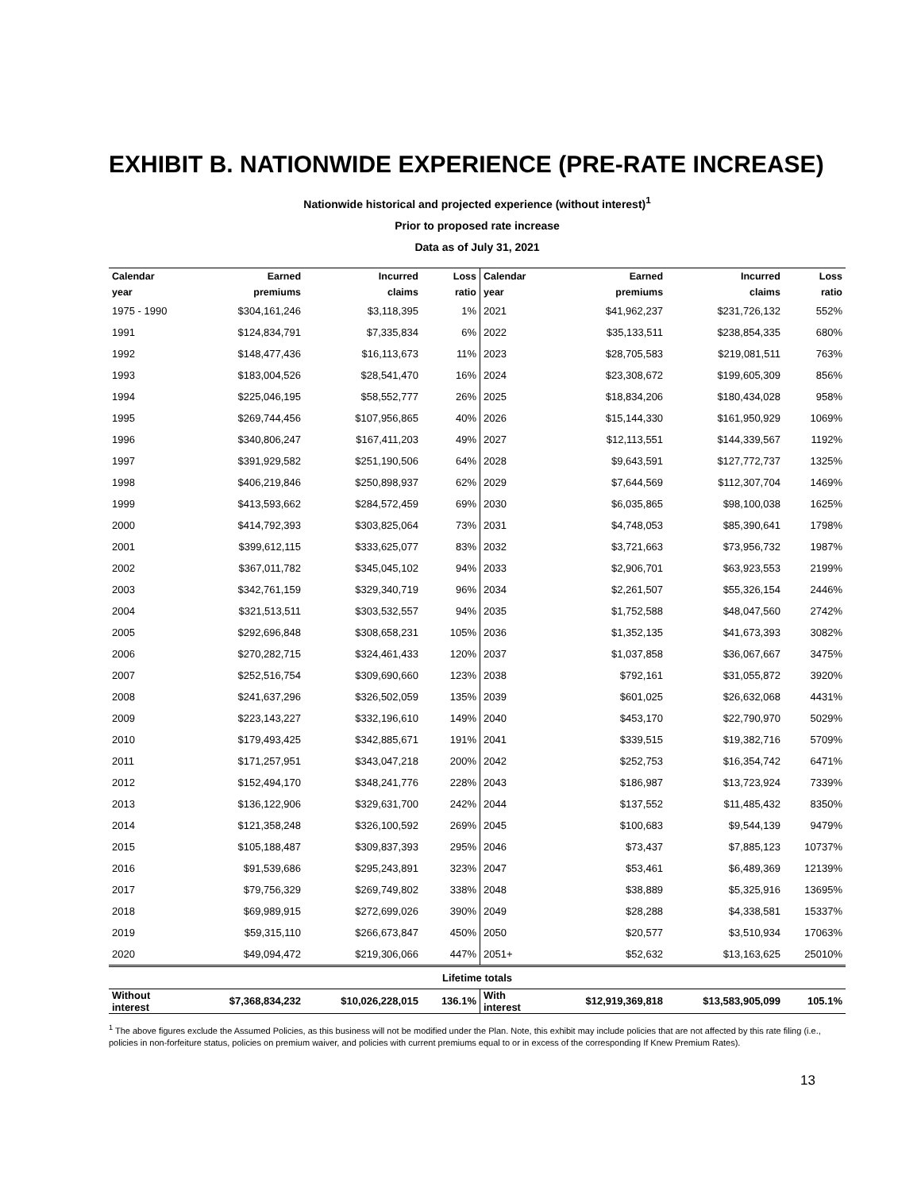EXHIBIT B. NATIONWIDE EXPERIENCE (PRE-RATE INCREASE)
Nationwide historical and projected experience (without interest)<sup>1</sup>
Prior to proposed rate increase
Data as of July 31, 2021
| Calendar | Earned | Incurred | Loss | Calendar | Earned | Incurred | Loss |
| --- | --- | --- | --- | --- | --- | --- | --- |
| year | premiums | claims | ratio | year | premiums | claims | ratio |
| 1975 - 1990 | $304,161,246 | $3,118,395 | 1% | 2021 | $41,962,237 | $231,726,132 | 552% |
| 1991 | $124,834,791 | $7,335,834 | 6% | 2022 | $35,133,511 | $238,854,335 | 680% |
| 1992 | $148,477,436 | $16,113,673 | 11% | 2023 | $28,705,583 | $219,081,511 | 763% |
| 1993 | $183,004,526 | $28,541,470 | 16% | 2024 | $23,308,672 | $199,605,309 | 856% |
| 1994 | $225,046,195 | $58,552,777 | 26% | 2025 | $18,834,206 | $180,434,028 | 958% |
| 1995 | $269,744,456 | $107,956,865 | 40% | 2026 | $15,144,330 | $161,950,929 | 1069% |
| 1996 | $340,806,247 | $167,411,203 | 49% | 2027 | $12,113,551 | $144,339,567 | 1192% |
| 1997 | $391,929,582 | $251,190,506 | 64% | 2028 | $9,643,591 | $127,772,737 | 1325% |
| 1998 | $406,219,846 | $250,898,937 | 62% | 2029 | $7,644,569 | $112,307,704 | 1469% |
| 1999 | $413,593,662 | $284,572,459 | 69% | 2030 | $6,035,865 | $98,100,038 | 1625% |
| 2000 | $414,792,393 | $303,825,064 | 73% | 2031 | $4,748,053 | $85,390,641 | 1798% |
| 2001 | $399,612,115 | $333,625,077 | 83% | 2032 | $3,721,663 | $73,956,732 | 1987% |
| 2002 | $367,011,782 | $345,045,102 | 94% | 2033 | $2,906,701 | $63,923,553 | 2199% |
| 2003 | $342,761,159 | $329,340,719 | 96% | 2034 | $2,261,507 | $55,326,154 | 2446% |
| 2004 | $321,513,511 | $303,532,557 | 94% | 2035 | $1,752,588 | $48,047,560 | 2742% |
| 2005 | $292,696,848 | $308,658,231 | 105% | 2036 | $1,352,135 | $41,673,393 | 3082% |
| 2006 | $270,282,715 | $324,461,433 | 120% | 2037 | $1,037,858 | $36,067,667 | 3475% |
| 2007 | $252,516,754 | $309,690,660 | 123% | 2038 | $792,161 | $31,055,872 | 3920% |
| 2008 | $241,637,296 | $326,502,059 | 135% | 2039 | $601,025 | $26,632,068 | 4431% |
| 2009 | $223,143,227 | $332,196,610 | 149% | 2040 | $453,170 | $22,790,970 | 5029% |
| 2010 | $179,493,425 | $342,885,671 | 191% | 2041 | $339,515 | $19,382,716 | 5709% |
| 2011 | $171,257,951 | $343,047,218 | 200% | 2042 | $252,753 | $16,354,742 | 6471% |
| 2012 | $152,494,170 | $348,241,776 | 228% | 2043 | $186,987 | $13,723,924 | 7339% |
| 2013 | $136,122,906 | $329,631,700 | 242% | 2044 | $137,552 | $11,485,432 | 8350% |
| 2014 | $121,358,248 | $326,100,592 | 269% | 2045 | $100,683 | $9,544,139 | 9479% |
| 2015 | $105,188,487 | $309,837,393 | 295% | 2046 | $73,437 | $7,885,123 | 10737% |
| 2016 | $91,539,686 | $295,243,891 | 323% | 2047 | $53,461 | $6,489,369 | 12139% |
| 2017 | $79,756,329 | $269,749,802 | 338% | 2048 | $38,889 | $5,325,916 | 13695% |
| 2018 | $69,989,915 | $272,699,026 | 390% | 2049 | $28,288 | $4,338,581 | 15337% |
| 2019 | $59,315,110 | $266,673,847 | 450% | 2050 | $20,577 | $3,510,934 | 17063% |
| 2020 | $49,094,472 | $219,306,066 | 447% | 2051+ | $52,632 | $13,163,625 | 25010% |
| Lifetime totals | | | | | | | |
| Without interest | $7,368,834,232 | $10,026,228,015 | 136.1% | With interest | $12,919,369,818 | $13,583,905,099 | 105.1% |
<sup>1</sup> The above figures exclude the Assumed Policies, as this business will not be modified under the Plan. Note, this exhibit may include policies that are not affected by this rate filing (i.e., policies in non-forfeiture status, policies on premium waiver, and policies with current premiums equal to or in excess of the corresponding If Knew Premium Rates).
13